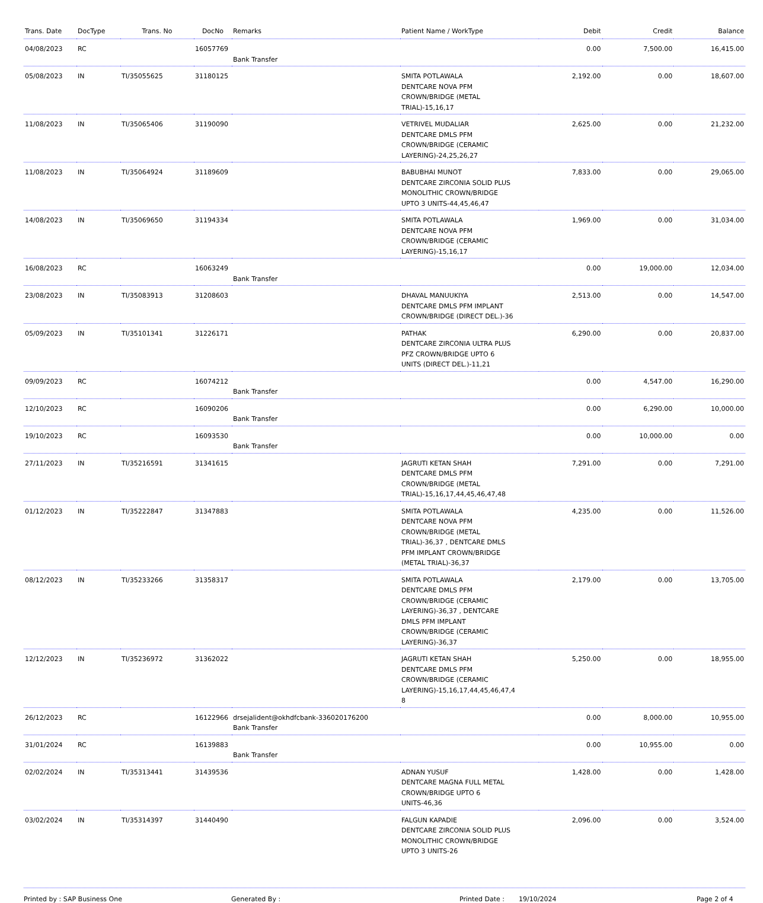| Trans. Date | DocType | Trans. No | DocNo | Remarks | Patient Name / WorkType | Debit | Credit | Balance |
| --- | --- | --- | --- | --- | --- | --- | --- | --- |
| 04/08/2023 | RC | | 16057769 | Bank Transfer | | 0.00 | 7,500.00 | 16,415.00 |
| 05/08/2023 | IN | TI/35055625 | 31180125 | | SMITA POTLAWALA DENTCARE NOVA PFM CROWN/BRIDGE (METAL TRIAL)-15,16,17 | 2,192.00 | 0.00 | 18,607.00 |
| 11/08/2023 | IN | TI/35065406 | 31190090 | | VETRIVEL MUDALIAR DENTCARE DMLS PFM CROWN/BRIDGE (CERAMIC LAYERING)-24,25,26,27 | 2,625.00 | 0.00 | 21,232.00 |
| 11/08/2023 | IN | TI/35064924 | 31189609 | | BABUBHAI MUNOT DENTCARE ZIRCONIA SOLID PLUS MONOLITHIC CROWN/BRIDGE UPTO 3 UNITS-44,45,46,47 | 7,833.00 | 0.00 | 29,065.00 |
| 14/08/2023 | IN | TI/35069650 | 31194334 | | SMITA POTLAWALA DENTCARE NOVA PFM CROWN/BRIDGE (CERAMIC LAYERING)-15,16,17 | 1,969.00 | 0.00 | 31,034.00 |
| 16/08/2023 | RC | | 16063249 | Bank Transfer | | 0.00 | 19,000.00 | 12,034.00 |
| 23/08/2023 | IN | TI/35083913 | 31208603 | | DHAVAL MANUUKIYA DENTCARE DMLS PFM IMPLANT CROWN/BRIDGE (DIRECT DEL.)-36 | 2,513.00 | 0.00 | 14,547.00 |
| 05/09/2023 | IN | TI/35101341 | 31226171 | | PATHAK DENTCARE ZIRCONIA ULTRA PLUS PFZ CROWN/BRIDGE UPTO 6 UNITS (DIRECT DEL.)-11,21 | 6,290.00 | 0.00 | 20,837.00 |
| 09/09/2023 | RC | | 16074212 | Bank Transfer | | 0.00 | 4,547.00 | 16,290.00 |
| 12/10/2023 | RC | | 16090206 | Bank Transfer | | 0.00 | 6,290.00 | 10,000.00 |
| 19/10/2023 | RC | | 16093530 | Bank Transfer | | 0.00 | 10,000.00 | 0.00 |
| 27/11/2023 | IN | TI/35216591 | 31341615 | | JAGRUTI KETAN SHAH DENTCARE DMLS PFM CROWN/BRIDGE (METAL TRIAL)-15,16,17,44,45,46,47,48 | 7,291.00 | 0.00 | 7,291.00 |
| 01/12/2023 | IN | TI/35222847 | 31347883 | | SMITA POTLAWALA DENTCARE NOVA PFM CROWN/BRIDGE (METAL TRIAL)-36,37 , DENTCARE DMLS PFM IMPLANT CROWN/BRIDGE (METAL TRIAL)-36,37 | 4,235.00 | 0.00 | 11,526.00 |
| 08/12/2023 | IN | TI/35233266 | 31358317 | | SMITA POTLAWALA DENTCARE DMLS PFM CROWN/BRIDGE (CERAMIC LAYERING)-36,37 , DENTCARE DMLS PFM IMPLANT CROWN/BRIDGE (CERAMIC LAYERING)-36,37 | 2,179.00 | 0.00 | 13,705.00 |
| 12/12/2023 | IN | TI/35236972 | 31362022 | | JAGRUTI KETAN SHAH DENTCARE DMLS PFM CROWN/BRIDGE (CERAMIC LAYERING)-15,16,17,44,45,46,47,4 8 | 5,250.00 | 0.00 | 18,955.00 |
| 26/12/2023 | RC | | 16122966 | drsejalident@okhdfcbank-336020176200 Bank Transfer | | 0.00 | 8,000.00 | 10,955.00 |
| 31/01/2024 | RC | | 16139883 | Bank Transfer | | 0.00 | 10,955.00 | 0.00 |
| 02/02/2024 | IN | TI/35313441 | 31439536 | | ADNAN YUSUF DENTCARE MAGNA FULL METAL CROWN/BRIDGE UPTO 6 UNITS-46,36 | 1,428.00 | 0.00 | 1,428.00 |
| 03/02/2024 | IN | TI/35314397 | 31440490 | | FALGUN KAPADIE DENTCARE ZIRCONIA SOLID PLUS MONOLITHIC CROWN/BRIDGE UPTO 3 UNITS-26 | 2,096.00 | 0.00 | 3,524.00 |
Printed by : SAP Business One Generated By : Printed Date : 19/10/2024 Page 2 of 4